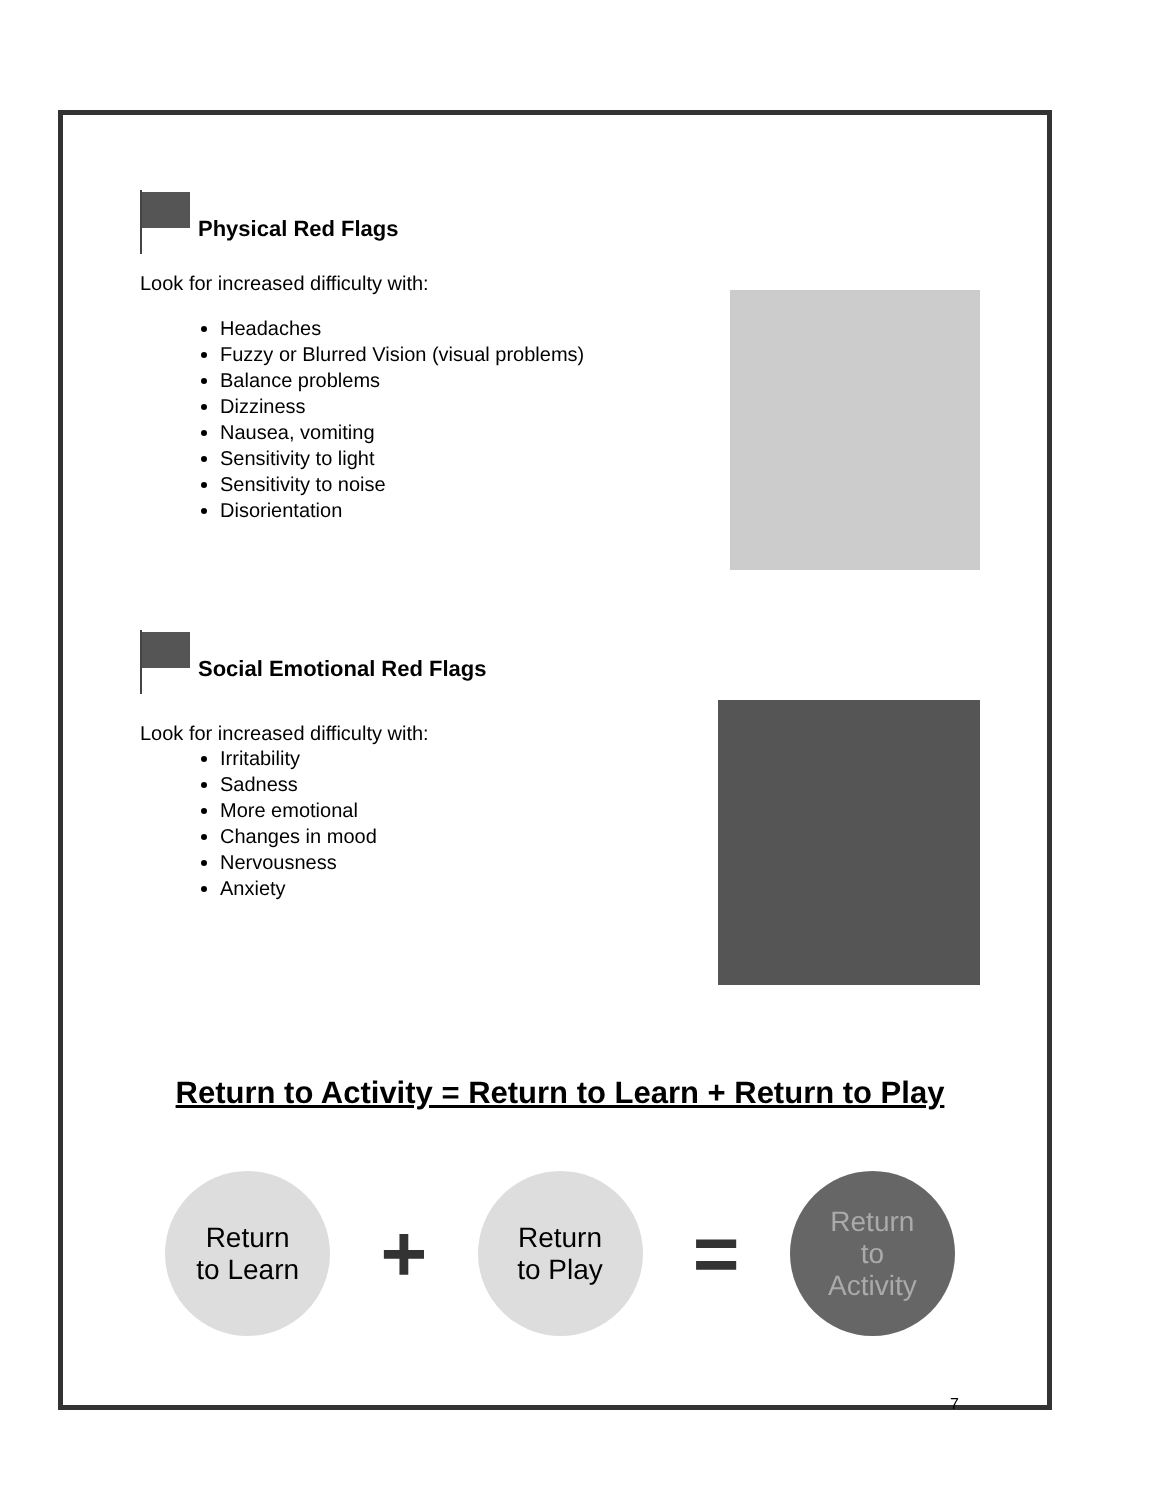Physical Red Flags
Look for increased difficulty with:
Headaches
Fuzzy or Blurred Vision (visual problems)
Balance problems
Dizziness
Nausea, vomiting
Sensitivity to light
Sensitivity to noise
Disorientation
Social Emotional Red Flags
Look for increased difficulty with:
Irritability
Sadness
More emotional
Changes in mood
Nervousness
Anxiety
Return to Activity = Return to Learn + Return to Play
Return
to Learn
+
Return
to Play
=
Return
to
Activity
7